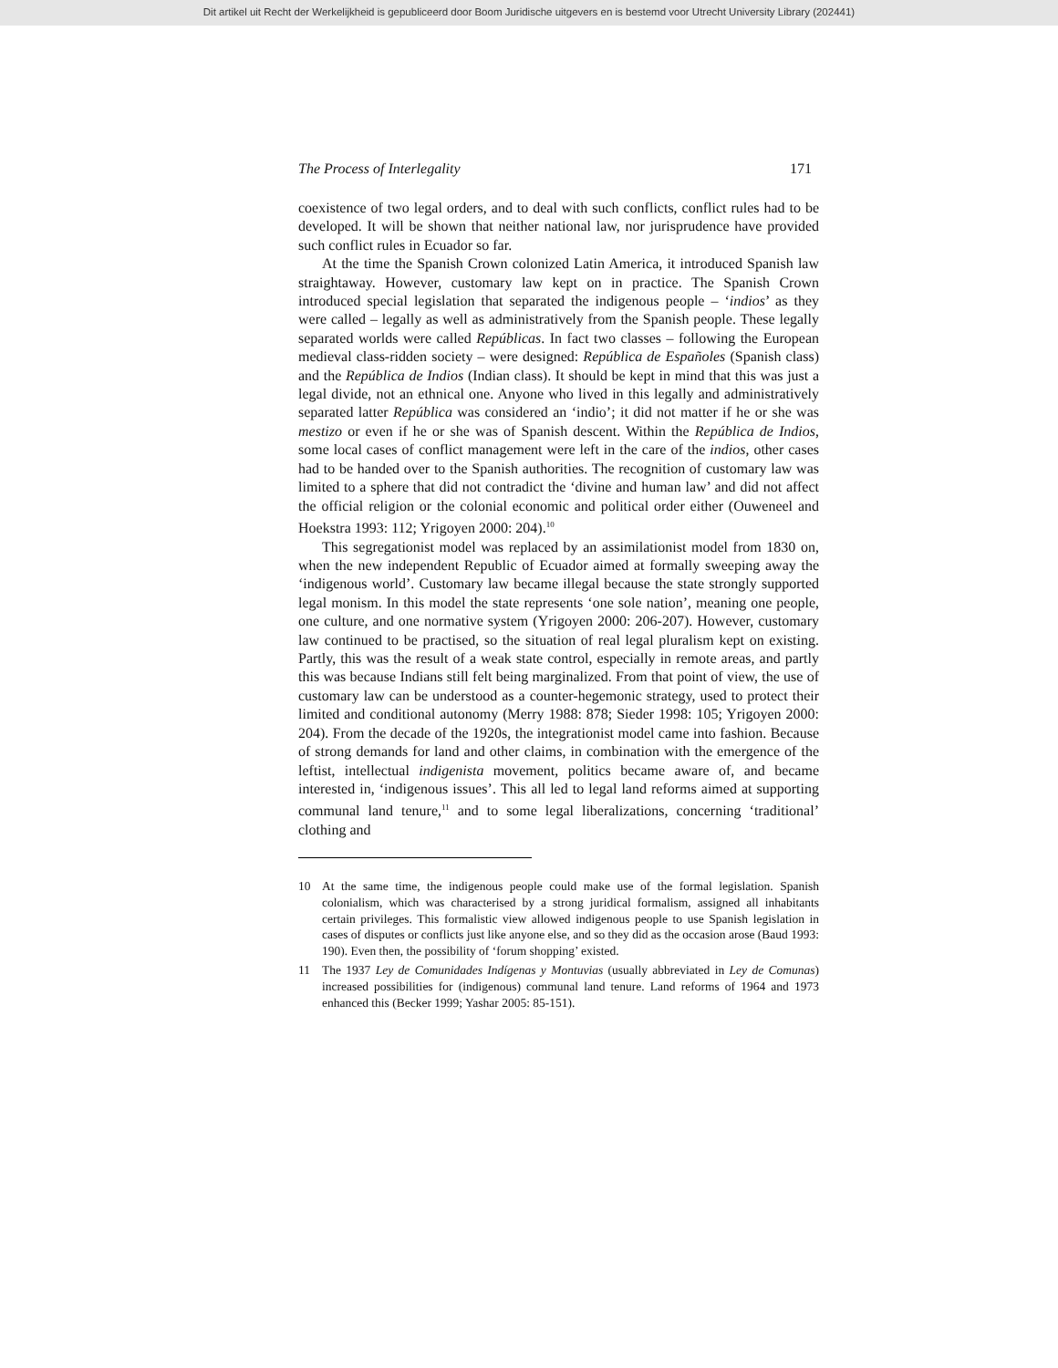Dit artikel uit Recht der Werkelijkheid is gepubliceerd door Boom Juridische uitgevers en is bestemd voor Utrecht University Library (202441)
The Process of Interlegality 171
coexistence of two legal orders, and to deal with such conflicts, conflict rules had to be developed. It will be shown that neither national law, nor jurisprudence have provided such conflict rules in Ecuador so far.
At the time the Spanish Crown colonized Latin America, it introduced Spanish law straightaway. However, customary law kept on in practice. The Spanish Crown introduced special legislation that separated the indigenous people – ‘indios’ as they were called – legally as well as administratively from the Spanish people. These legally separated worlds were called Repúblicas. In fact two classes – following the European medieval class-ridden society – were designed: República de Españoles (Spanish class) and the República de Indios (Indian class). It should be kept in mind that this was just a legal divide, not an ethnical one. Anyone who lived in this legally and administratively separated latter República was considered an ‘indio’; it did not matter if he or she was mestizo or even if he or she was of Spanish descent. Within the República de Indios, some local cases of conflict management were left in the care of the indios, other cases had to be handed over to the Spanish authorities. The recognition of customary law was limited to a sphere that did not contradict the ‘divine and human law’ and did not affect the official religion or the colonial economic and political order either (Ouweneel and Hoekstra 1993: 112; Yrigoyen 2000: 204).<sup>10</sup>
This segregationist model was replaced by an assimilationist model from 1830 on, when the new independent Republic of Ecuador aimed at formally sweeping away the ‘indigenous world’. Customary law became illegal because the state strongly supported legal monism. In this model the state represents ‘one sole nation’, meaning one people, one culture, and one normative system (Yrigoyen 2000: 206-207). However, customary law continued to be practised, so the situation of real legal pluralism kept on existing. Partly, this was the result of a weak state control, especially in remote areas, and partly this was because Indians still felt being marginalized. From that point of view, the use of customary law can be understood as a counter-hegemonic strategy, used to protect their limited and conditional autonomy (Merry 1988: 878; Sieder 1998: 105; Yrigoyen 2000: 204). From the decade of the 1920s, the integrationist model came into fashion. Because of strong demands for land and other claims, in combination with the emergence of the leftist, intellectual indigenista movement, politics became aware of, and became interested in, ‘indigenous issues’. This all led to legal land reforms aimed at supporting communal land tenure,<sup>11</sup> and to some legal liberalizations, concerning ‘traditional’ clothing and
10 At the same time, the indigenous people could make use of the formal legislation. Spanish colonialism, which was characterised by a strong juridical formalism, assigned all inhabitants certain privileges. This formalistic view allowed indigenous people to use Spanish legislation in cases of disputes or conflicts just like anyone else, and so they did as the occasion arose (Baud 1993: 190). Even then, the possibility of ‘forum shopping’ existed.
11 The 1937 Ley de Comunidades Indígenas y Montuvias (usually abbreviated in Ley de Comunas) increased possibilities for (indigenous) communal land tenure. Land reforms of 1964 and 1973 enhanced this (Becker 1999; Yashar 2005: 85-151).